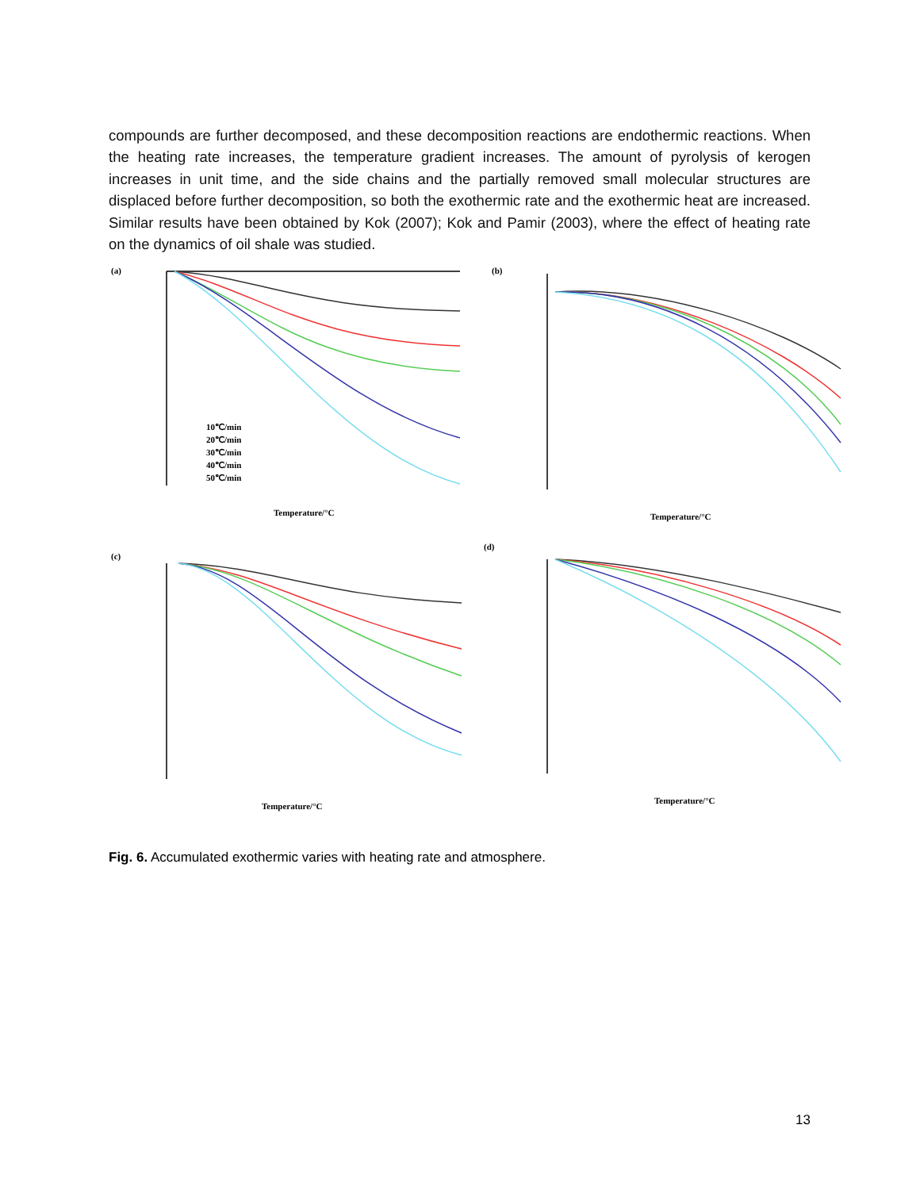compounds are further decomposed, and these decomposition reactions are endothermic reactions. When the heating rate increases, the temperature gradient increases. The amount of pyrolysis of kerogen increases in unit time, and the side chains and the partially removed small molecular structures are displaced before further decomposition, so both the exothermic rate and the exothermic heat are increased. Similar results have been obtained by Kok (2007); Kok and Pamir (2003), where the effect of heating rate on the dynamics of oil shale was studied.
(a)
(b)
(c)
(d)
Temperature/°C
Temperature/°C
Temperature/°C
Temperature/°C
10℃/min
20℃/min
30℃/min
40℃/min
50℃/min
Fig. 6. Accumulated exothermic varies with heating rate and atmosphere.
13